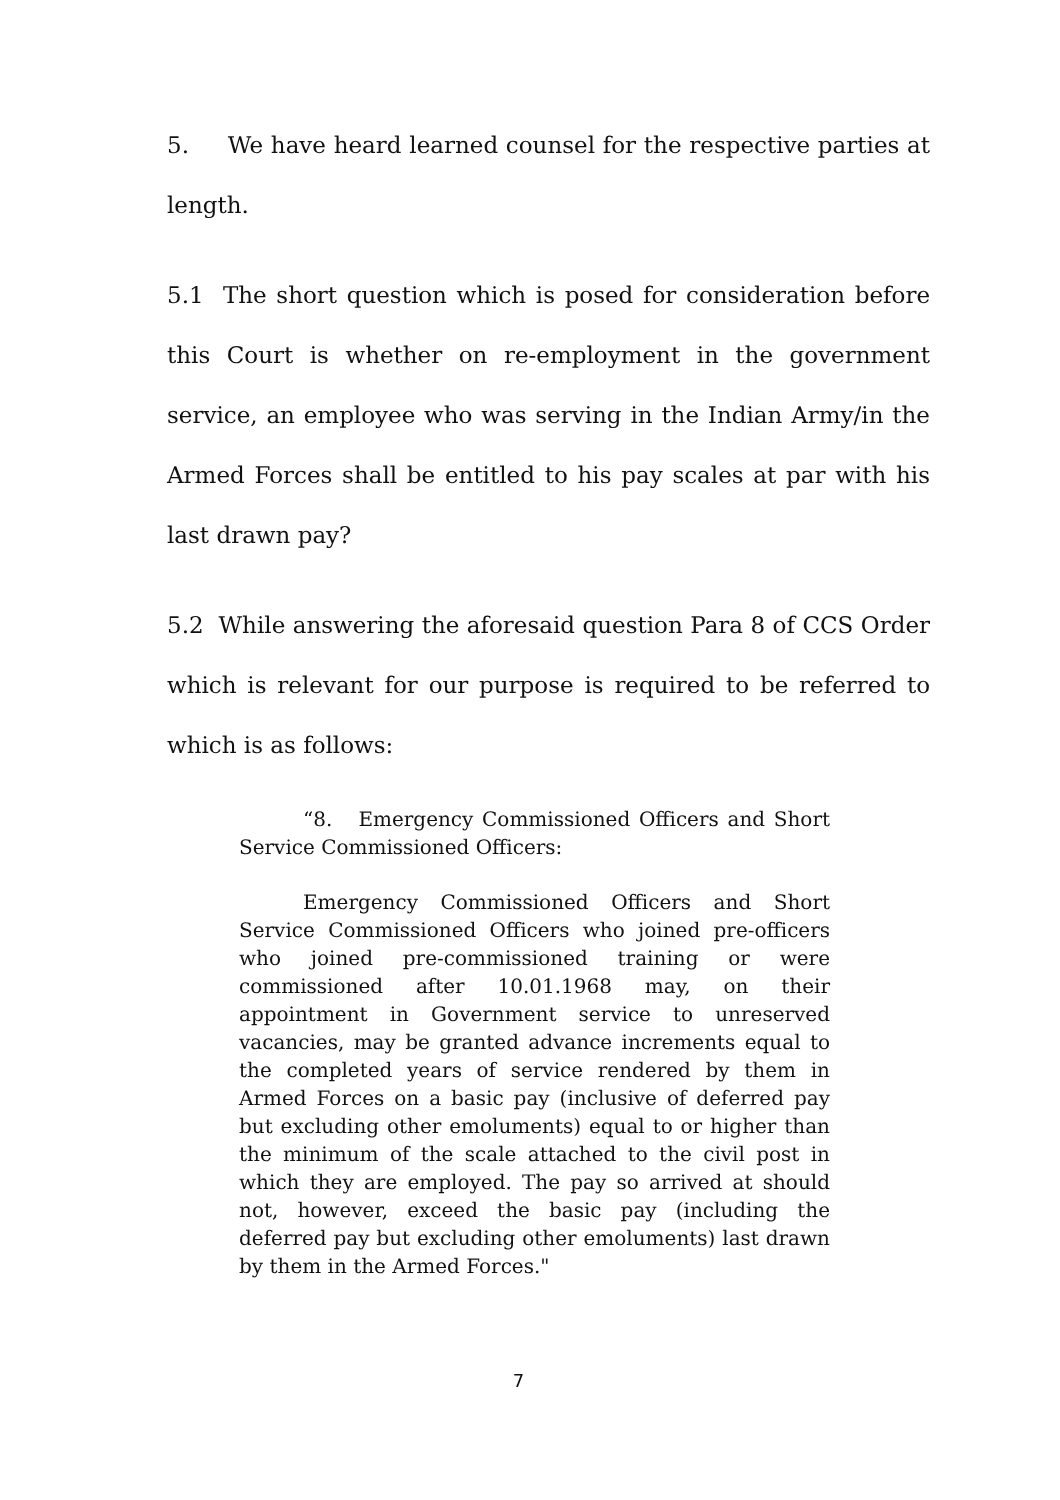5. We have heard learned counsel for the respective parties at length.
5.1 The short question which is posed for consideration before this Court is whether on re-employment in the government service, an employee who was serving in the Indian Army/in the Armed Forces shall be entitled to his pay scales at par with his last drawn pay?
5.2 While answering the aforesaid question Para 8 of CCS Order which is relevant for our purpose is required to be referred to which is as follows:
“8. Emergency Commissioned Officers and Short Service Commissioned Officers:
Emergency Commissioned Officers and Short Service Commissioned Officers who joined pre-officers who joined pre-commissioned training or were commissioned after 10.01.1968 may, on their appointment in Government service to unreserved vacancies, may be granted advance increments equal to the completed years of service rendered by them in Armed Forces on a basic pay (inclusive of deferred pay but excluding other emoluments) equal to or higher than the minimum of the scale attached to the civil post in which they are employed. The pay so arrived at should not, however, exceed the basic pay (including the deferred pay but excluding other emoluments) last drawn by them in the Armed Forces."
7